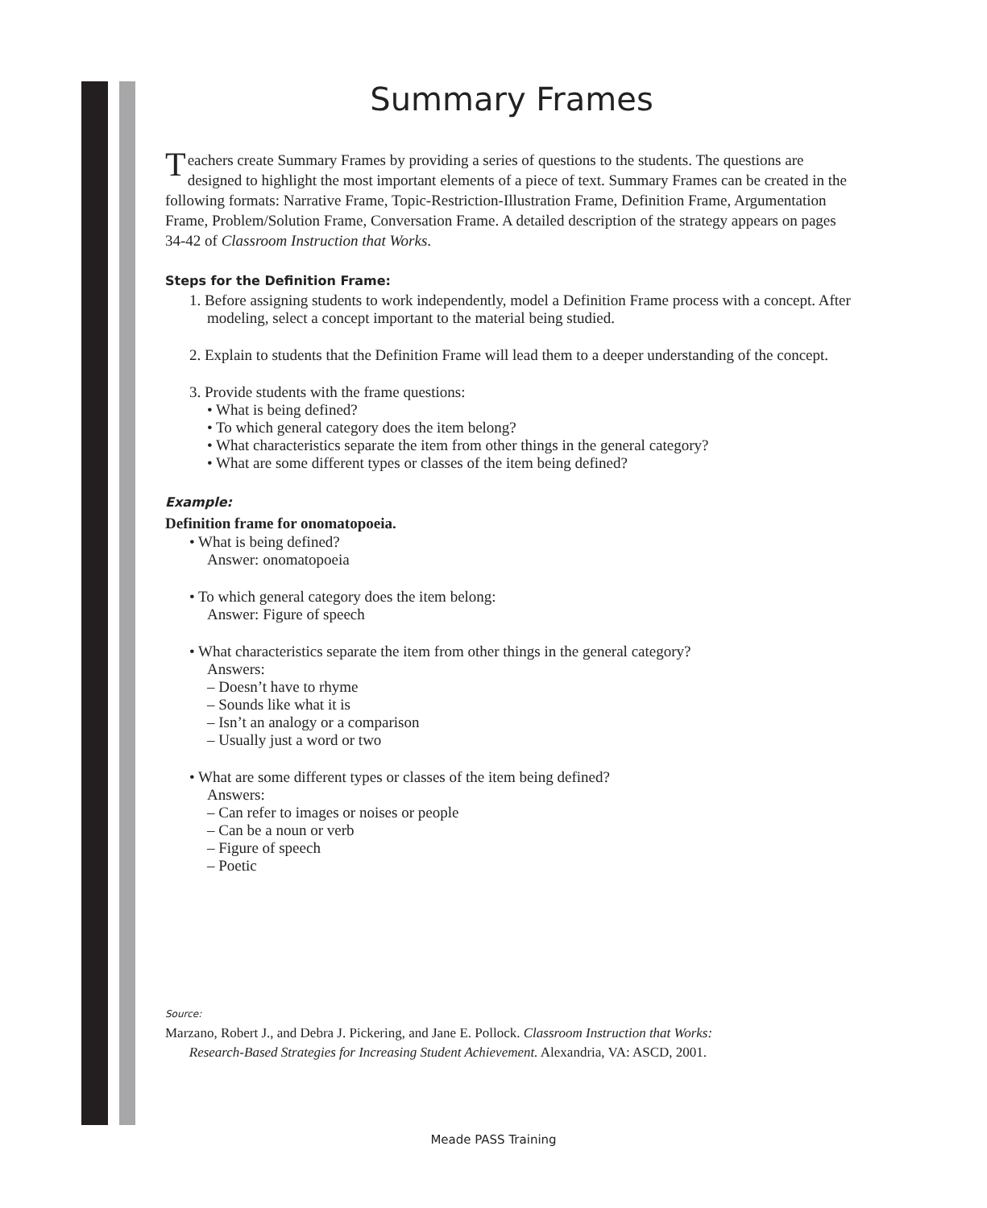Summary Frames
Teachers create Summary Frames by providing a series of questions to the students. The questions are designed to highlight the most important elements of a piece of text. Summary Frames can be created in the following formats: Narrative Frame, Topic-Restriction-Illustration Frame, Definition Frame, Argumentation Frame, Problem/Solution Frame, Conversation Frame. A detailed description of the strategy appears on pages 34-42 of Classroom Instruction that Works.
Steps for the Definition Frame:
1. Before assigning students to work independently, model a Definition Frame process with a concept. After modeling, select a concept important to the material being studied.
2. Explain to students that the Definition Frame will lead them to a deeper understanding of the concept.
3. Provide students with the frame questions:
• What is being defined?
• To which general category does the item belong?
• What characteristics separate the item from other things in the general category?
• What are some different types or classes of the item being defined?
Example:
Definition frame for onomatopoeia.
• What is being defined?
Answer: onomatopoeia
• To which general category does the item belong:
Answer: Figure of speech
• What characteristics separate the item from other things in the general category?
Answers:
– Doesn’t have to rhyme
– Sounds like what it is
– Isn’t an analogy or a comparison
– Usually just a word or two
• What are some different types or classes of the item being defined?
Answers:
– Can refer to images or noises or people
– Can be a noun or verb
– Figure of speech
– Poetic
Source:
Marzano, Robert J., and Debra J. Pickering, and Jane E. Pollock. Classroom Instruction that Works:
Research-Based Strategies for Increasing Student Achievement. Alexandria, VA: ASCD, 2001.
Meade PASS Training